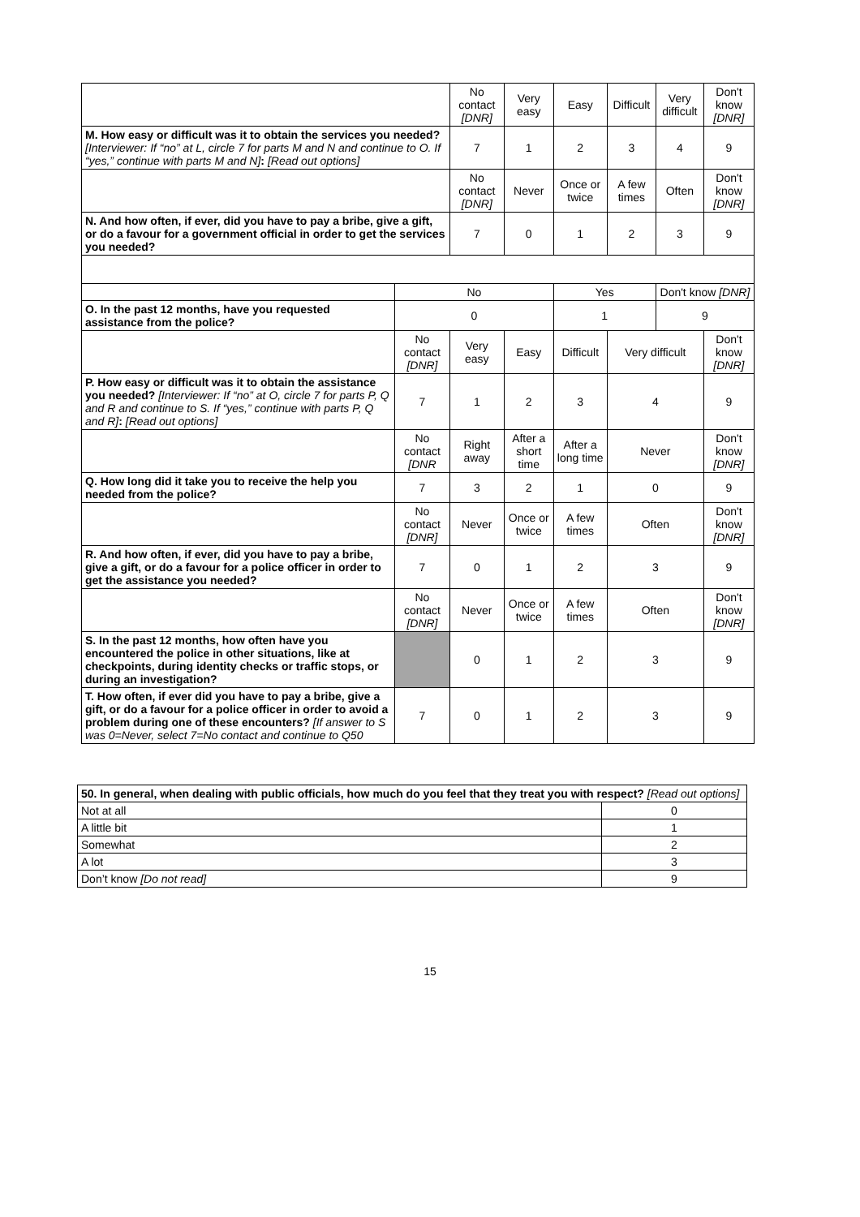| | | No contact [DNR] | Very easy | Easy | | Difficult | Very difficult | Don't know [DNR] |
| M. How easy or difficult was it to obtain the services you needed? [Interviewer: If “no” at L, circle 7 for parts M and N and continue to O. If “yes,” continue with parts M and N] : [Read out options] | | 7 | 1 | 2 | | 3 | 4 | 9 |
| | | No contact [DNR] | Never | Once or twice | | A few times | Often | Don't know [DNR] |
| N. And how often, if ever, did you have to pay a bribe, give a gift, or do a favour for a government official in order to get the services you needed? | | 7 | 0 | 1 | | 2 | 3 | 9 |
| | No | | | Yes | | | Don't know [DNR] | |
| O. In the past 12 months, have you requested assistance from the police? | 0 | | | 1 | | | 9 | |
| | No contact [DNR] | Very easy | Easy | | Difficult | Very difficult | | Don't know [DNR] |
| P. How easy or difficult was it to obtain the assistance you needed? [Interviewer: If “no” at O, circle 7 for parts P, Q and R and continue to S. If “yes,” continue with parts P, Q and R] : [Read out options] | 7 | 1 | 2 | | 3 | 4 | | 9 |
| | No contact [DNR | Right away | After a short time | | After a long time | Never | | Don't know [DNR] |
| Q. How long did it take you to receive the help you needed from the police? | 7 | 3 | 2 | | 1 | 0 | | 9 |
| | No contact [DNR] | Never | Once or twice | | A few times | Often | | Don't know [DNR] |
| R. And how often, if ever, did you have to pay a bribe, give a gift, or do a favour for a police officer in order to get the assistance you needed? | 7 | 0 | 1 | | 2 | 3 | | 9 |
| | No contact [DNR] | Never | Once or twice | | A few times | Often | | Don't know [DNR] |
| S. In the past 12 months, how often have you encountered the police in other situations, like at checkpoints, during identity checks or traffic stops, or during an investigation? | | 0 | 1 | | 2 | 3 | | 9 |
| T. How often, if ever did you have to pay a bribe, give a gift, or do a favour for a police officer in order to avoid a problem during one of these encounters? [If answer to S was 0=Never, select 7=No contact and continue to Q50 | 7 | 0 | 1 | | 2 | 3 | | 9 |
| 50. In general, when dealing with public officials, how much do you feel that they treat you with respect? [Read out options] | |
| Not at all | 0 |
| A little bit | 1 |
| Somewhat | 2 |
| A lot | 3 |
| Don’t know [Do not read] | 9 |
15